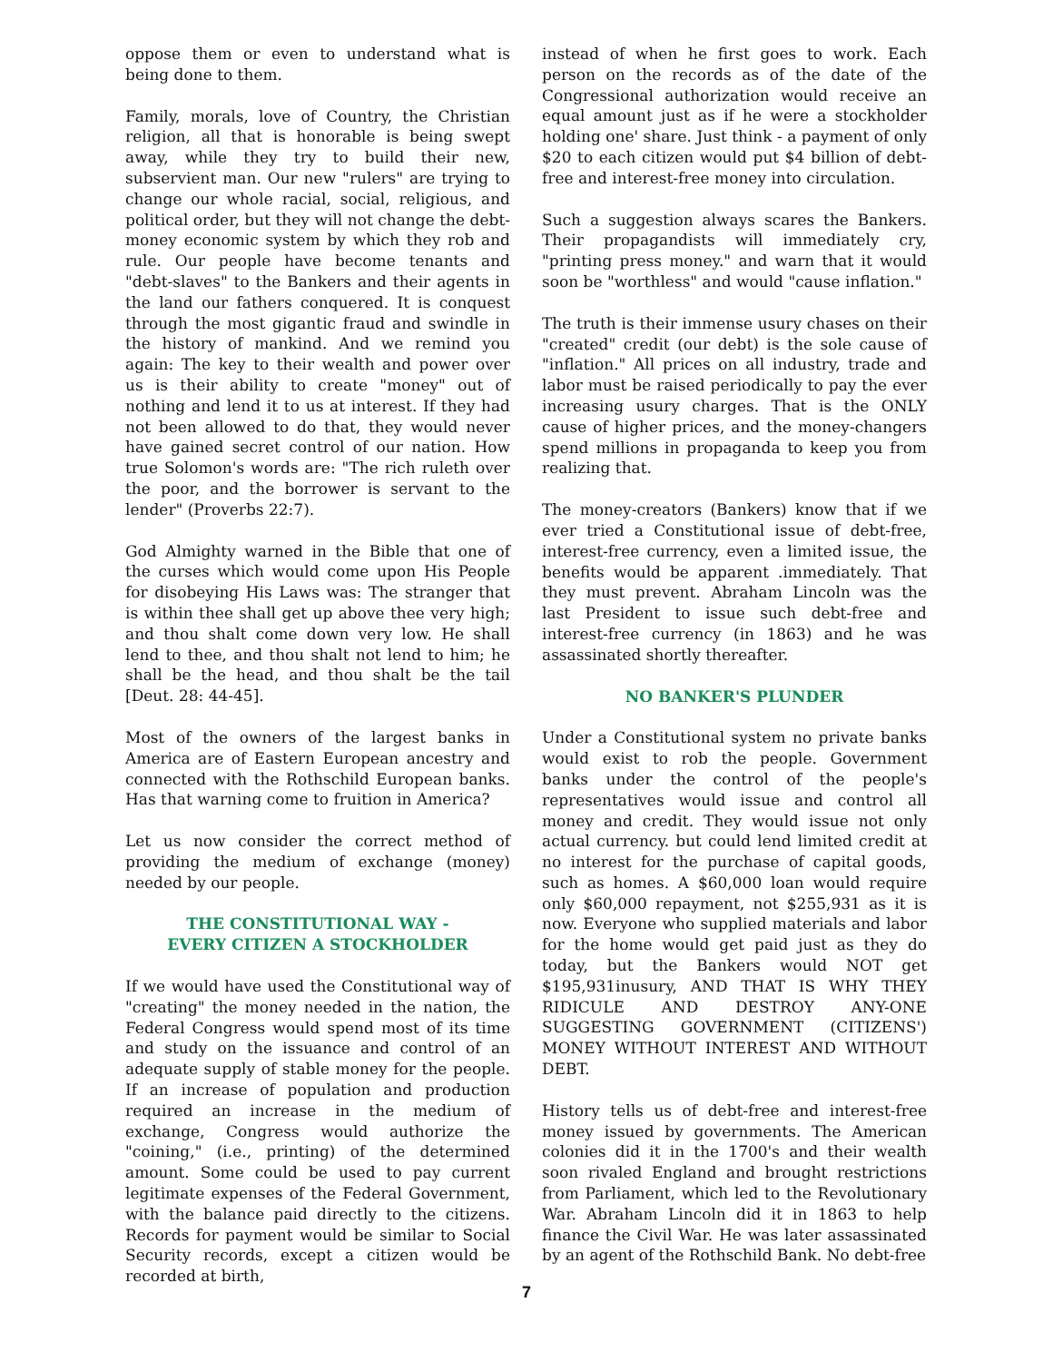oppose them or even to understand what is being done to them.
Family, morals, love of Country, the Christian religion, all that is honorable is being swept away, while they try to build their new, subservient man. Our new "rulers" are trying to change our whole racial, social, religious, and political order, but they will not change the debt-money economic system by which they rob and rule. Our people have become tenants and "debt-slaves" to the Bankers and their agents in the land our fathers conquered. It is conquest through the most gigantic fraud and swindle in the history of mankind. And we remind you again: The key to their wealth and power over us is their ability to create "money" out of nothing and lend it to us at interest. If they had not been allowed to do that, they would never have gained secret control of our nation. How true Solomon's words are: "The rich ruleth over the poor, and the borrower is servant to the lender" (Proverbs 22:7).
God Almighty warned in the Bible that one of the curses which would come upon His People for disobeying His Laws was: The stranger that is within thee shall get up above thee very high; and thou shalt come down very low. He shall lend to thee, and thou shalt not lend to him; he shall be the head, and thou shalt be the tail [Deut. 28: 44-45].
Most of the owners of the largest banks in America are of Eastern European ancestry and connected with the Rothschild European banks. Has that warning come to fruition in America?
Let us now consider the correct method of providing the medium of exchange (money) needed by our people.
THE CONSTITUTIONAL WAY -
EVERY CITIZEN A STOCKHOLDER
If we would have used the Constitutional way of "creating" the money needed in the nation, the Federal Congress would spend most of its time and study on the issuance and control of an adequate supply of stable money for the people. If an increase of population and production required an increase in the medium of exchange, Congress would authorize the "coining," (i.e., printing) of the determined amount. Some could be used to pay current legitimate expenses of the Federal Government, with the balance paid directly to the citizens. Records for payment would be similar to Social Security records, except a citizen would be recorded at birth,
instead of when he first goes to work. Each person on the records as of the date of the Congressional authorization would receive an equal amount just as if he were a stockholder holding one' share. Just think - a payment of only $20 to each citizen would put $4 billion of debt-free and interest-free money into circulation.
Such a suggestion always scares the Bankers. Their propagandists will immediately cry, "printing press money." and warn that it would soon be "worthless" and would "cause inflation."
The truth is their immense usury chases on their "created" credit (our debt) is the sole cause of "inflation." All prices on all industry, trade and labor must be raised periodically to pay the ever increasing usury charges. That is the ONLY cause of higher prices, and the money-changers spend millions in propaganda to keep you from realizing that.
The money-creators (Bankers) know that if we ever tried a Constitutional issue of debt-free, interest-free currency, even a limited issue, the benefits would be apparent .immediately. That they must prevent. Abraham Lincoln was the last President to issue such debt-free and interest-free currency (in 1863) and he was assassinated shortly thereafter.
NO BANKER'S PLUNDER
Under a Constitutional system no private banks would exist to rob the people. Government banks under the control of the people's representatives would issue and control all money and credit. They would issue not only actual currency. but could lend limited credit at no interest for the purchase of capital goods, such as homes. A $60,000 loan would require only $60,000 repayment, not $255,931 as it is now. Everyone who supplied materials and labor for the home would get paid just as they do today, but the Bankers would NOT get $195,931inusury, AND THAT IS WHY THEY RIDICULE AND DESTROY ANY-ONE SUGGESTING GOVERNMENT (CITIZENS') MONEY WITHOUT INTEREST AND WITHOUT DEBT.
History tells us of debt-free and interest-free money issued by governments. The American colonies did it in the 1700's and their wealth soon rivaled England and brought restrictions from Parliament, which led to the Revolutionary War. Abraham Lincoln did it in 1863 to help finance the Civil War. He was later assassinated by an agent of the Rothschild Bank. No debt-free
7